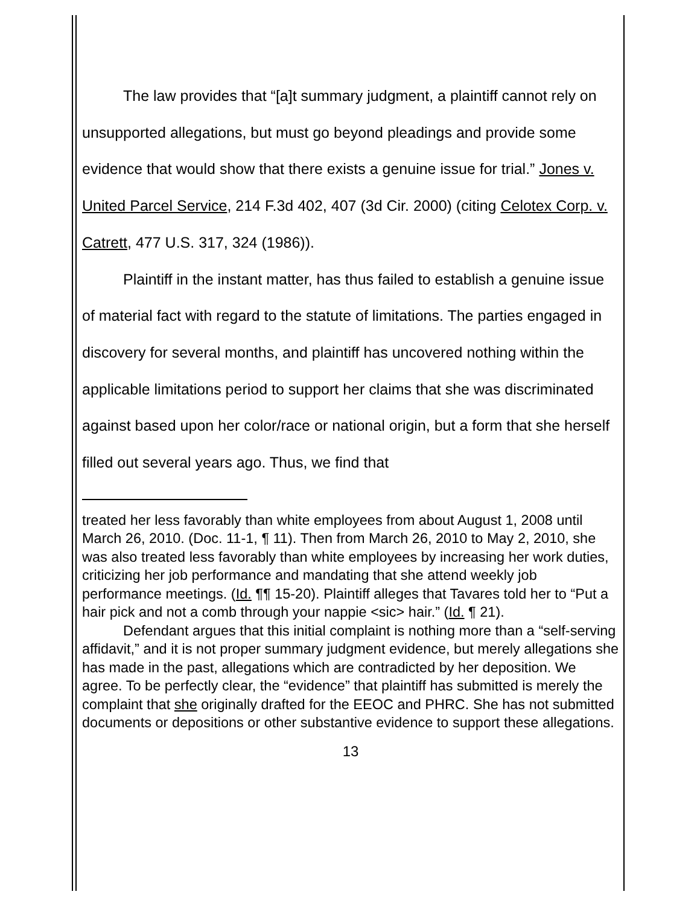The law provides that “[a]t summary judgment, a plaintiff cannot rely on unsupported allegations, but must go beyond pleadings and provide some evidence that would show that there exists a genuine issue for trial.” Jones v. United Parcel Service, 214 F.3d 402, 407 (3d Cir. 2000) (citing Celotex Corp. v. Catrett, 477 U.S. 317, 324 (1986)).
Plaintiff in the instant matter, has thus failed to establish a genuine issue of material fact with regard to the statute of limitations. The parties engaged in discovery for several months, and plaintiff has uncovered nothing within the applicable limitations period to support her claims that she was discriminated against based upon her color/race or national origin, but a form that she herself filled out several years ago. Thus, we find that
treated her less favorably than white employees from about August 1, 2008 until March 26, 2010. (Doc. 11-1, ¶ 11). Then from March 26, 2010 to May 2, 2010, she was also treated less favorably than white employees by increasing her work duties, criticizing her job performance and mandating that she attend weekly job performance meetings. (Id. ¶¶ 15-20). Plaintiff alleges that Tavares told her to “Put a hair pick and not a comb through your nappie <sic> hair.” (Id. ¶ 21).
Defendant argues that this initial complaint is nothing more than a “self-serving affidavit,” and it is not proper summary judgment evidence, but merely allegations she has made in the past, allegations which are contradicted by her deposition. We agree. To be perfectly clear, the “evidence” that plaintiff has submitted is merely the complaint that she originally drafted for the EEOC and PHRC. She has not submitted documents or depositions or other substantive evidence to support these allegations.
13